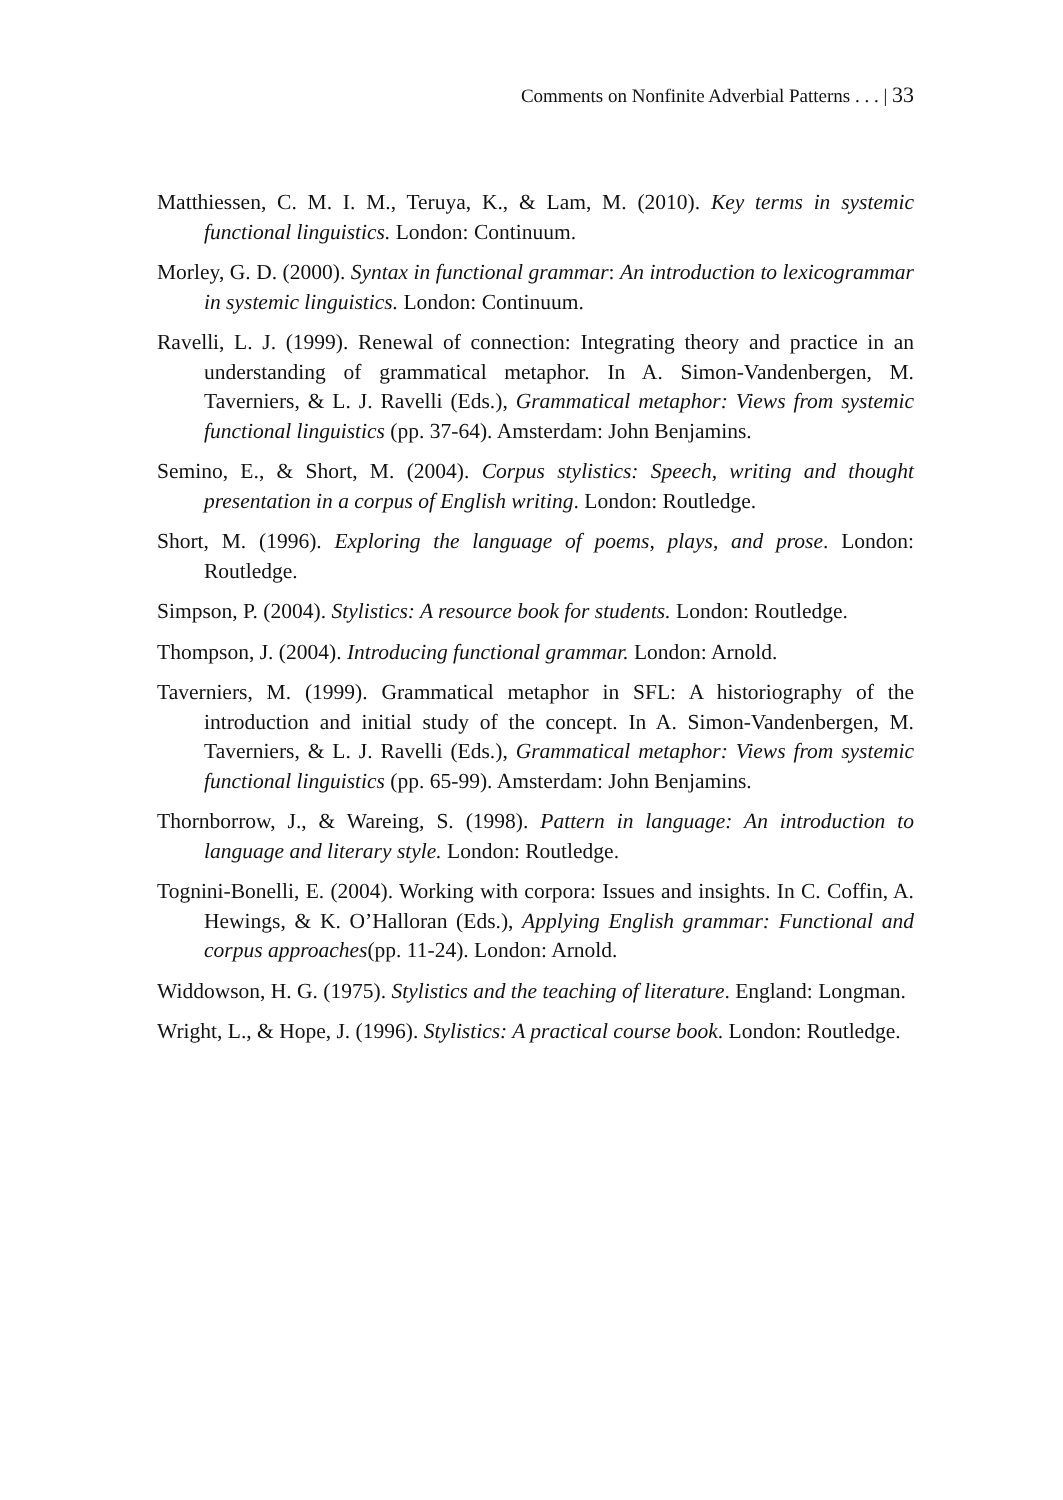Comments on Nonfinite Adverbial Patterns . . . | 33
Matthiessen, C. M. I. M., Teruya, K., & Lam, M. (2010). Key terms in systemic functional linguistics. London: Continuum.
Morley, G. D. (2000). Syntax in functional grammar: An introduction to lexicogrammar in systemic linguistics. London: Continuum.
Ravelli, L. J. (1999). Renewal of connection: Integrating theory and practice in an understanding of grammatical metaphor. In A. Simon-Vandenbergen, M. Taverniers, & L. J. Ravelli (Eds.), Grammatical metaphor: Views from systemic functional linguistics (pp. 37-64). Amsterdam: John Benjamins.
Semino, E., & Short, M. (2004). Corpus stylistics: Speech, writing and thought presentation in a corpus of English writing. London: Routledge.
Short, M. (1996). Exploring the language of poems, plays, and prose. London: Routledge.
Simpson, P. (2004). Stylistics: A resource book for students. London: Routledge.
Thompson, J. (2004). Introducing functional grammar. London: Arnold.
Taverniers, M. (1999). Grammatical metaphor in SFL: A historiography of the introduction and initial study of the concept. In A. Simon-Vandenbergen, M. Taverniers, & L. J. Ravelli (Eds.), Grammatical metaphor: Views from systemic functional linguistics (pp. 65-99). Amsterdam: John Benjamins.
Thornborrow, J., & Wareing, S. (1998). Pattern in language: An introduction to language and literary style. London: Routledge.
Tognini-Bonelli, E. (2004). Working with corpora: Issues and insights. In C. Coffin, A. Hewings, & K. O’Halloran (Eds.), Applying English grammar: Functional and corpus approaches(pp. 11-24). London: Arnold.
Widdowson, H. G. (1975). Stylistics and the teaching of literature. England: Longman.
Wright, L., & Hope, J. (1996). Stylistics: A practical course book. London: Routledge.